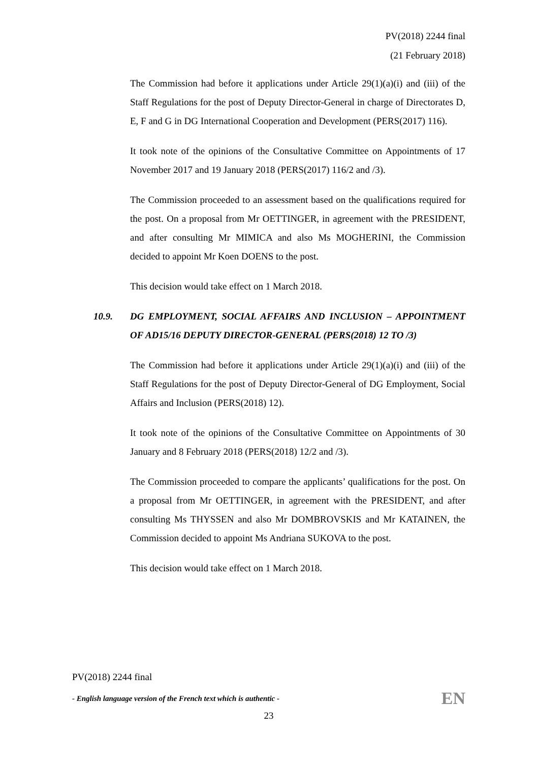PV(2018) 2244 final
(21 February 2018)
The Commission had before it applications under Article 29(1)(a)(i) and (iii) of the Staff Regulations for the post of Deputy Director-General in charge of Directorates D, E, F and G in DG International Cooperation and Development (PERS(2017) 116).
It took note of the opinions of the Consultative Committee on Appointments of 17 November 2017 and 19 January 2018 (PERS(2017) 116/2 and /3).
The Commission proceeded to an assessment based on the qualifications required for the post. On a proposal from Mr OETTINGER, in agreement with the PRESIDENT, and after consulting Mr MIMICA and also Ms MOGHERINI, the Commission decided to appoint Mr Koen DOENS to the post.
This decision would take effect on 1 March 2018.
10.9. DG EMPLOYMENT, SOCIAL AFFAIRS AND INCLUSION – APPOINTMENT OF AD15/16 DEPUTY DIRECTOR-GENERAL (PERS(2018) 12 TO /3)
The Commission had before it applications under Article 29(1)(a)(i) and (iii) of the Staff Regulations for the post of Deputy Director-General of DG Employment, Social Affairs and Inclusion (PERS(2018) 12).
It took note of the opinions of the Consultative Committee on Appointments of 30 January and 8 February 2018 (PERS(2018) 12/2 and /3).
The Commission proceeded to compare the applicants’ qualifications for the post. On a proposal from Mr OETTINGER, in agreement with the PRESIDENT, and after consulting Ms THYSSEN and also Mr DOMBROVSKIS and Mr KATAINEN, the Commission decided to appoint Ms Andriana SUKOVA to the post.
This decision would take effect on 1 March 2018.
PV(2018) 2244 final
- English language version of the French text which is authentic - EN
23